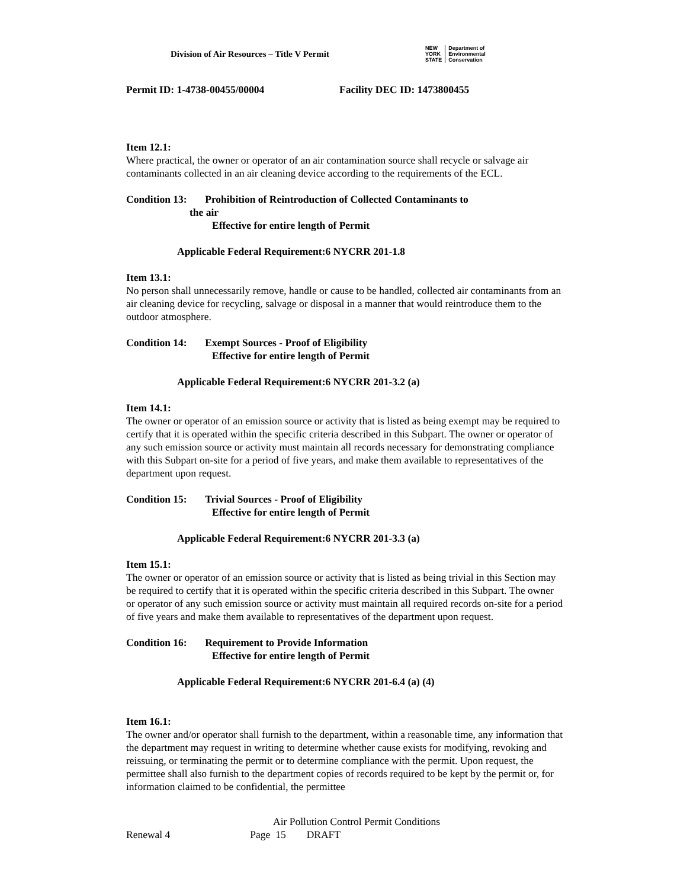Division of Air Resources – Title V Permit
NEW
YORK
STATE
Department of
Environmental
Conservation
Permit ID: 1-4738-00455/00004 Facility DEC ID: 1473800455
Item 12.1:
Where practical, the owner or operator of an air contamination source shall recycle or salvage air contaminants collected in an air cleaning device according to the requirements of the ECL.
Condition 13: Prohibition of Reintroduction of Collected Contaminants to
the air
Effective for entire length of Permit
Applicable Federal Requirement:6 NYCRR 201-1.8
Item 13.1:
No person shall unnecessarily remove, handle or cause to be handled, collected air contaminants from an air cleaning device for recycling, salvage or disposal in a manner that would reintroduce them to the outdoor atmosphere.
Condition 14: Exempt Sources - Proof of Eligibility
Effective for entire length of Permit
Applicable Federal Requirement:6 NYCRR 201-3.2 (a)
Item 14.1:
The owner or operator of an emission source or activity that is listed as being exempt may be required to certify that it is operated within the specific criteria described in this Subpart. The owner or operator of any such emission source or activity must maintain all records necessary for demonstrating compliance with this Subpart on-site for a period of five years, and make them available to representatives of the department upon request.
Condition 15: Trivial Sources - Proof of Eligibility
Effective for entire length of Permit
Applicable Federal Requirement:6 NYCRR 201-3.3 (a)
Item 15.1:
The owner or operator of an emission source or activity that is listed as being trivial in this Section may be required to certify that it is operated within the specific criteria described in this Subpart. The owner or operator of any such emission source or activity must maintain all required records on-site for a period of five years and make them available to representatives of the department upon request.
Condition 16: Requirement to Provide Information
Effective for entire length of Permit
Applicable Federal Requirement:6 NYCRR 201-6.4 (a) (4)
Item 16.1:
The owner and/or operator shall furnish to the department, within a reasonable time, any information that the department may request in writing to determine whether cause exists for modifying, revoking and reissuing, or terminating the permit or to determine compliance with the permit. Upon request, the permittee shall also furnish to the department copies of records required to be kept by the permit or, for information claimed to be confidential, the permittee
Air Pollution Control Permit Conditions
Renewal 4 Page 15 DRAFT